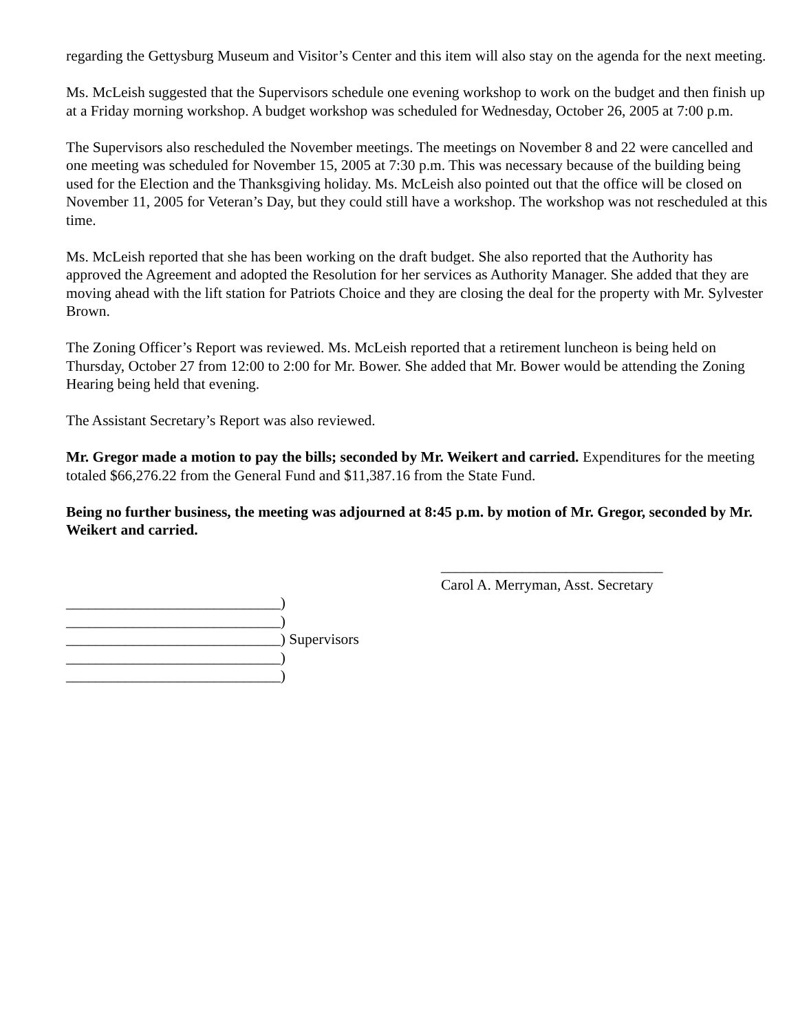regarding the Gettysburg Museum and Visitor’s Center and this item will also stay on the agenda for the next meeting.
Ms. McLeish suggested that the Supervisors schedule one evening workshop to work on the budget and then finish up at a Friday morning workshop. A budget workshop was scheduled for Wednesday, October 26, 2005 at 7:00 p.m.
The Supervisors also rescheduled the November meetings. The meetings on November 8 and 22 were cancelled and one meeting was scheduled for November 15, 2005 at 7:30 p.m. This was necessary because of the building being used for the Election and the Thanksgiving holiday. Ms. McLeish also pointed out that the office will be closed on November 11, 2005 for Veteran’s Day, but they could still have a workshop. The workshop was not rescheduled at this time.
Ms. McLeish reported that she has been working on the draft budget. She also reported that the Authority has approved the Agreement and adopted the Resolution for her services as Authority Manager. She added that they are moving ahead with the lift station for Patriots Choice and they are closing the deal for the property with Mr. Sylvester Brown.
The Zoning Officer’s Report was reviewed. Ms. McLeish reported that a retirement luncheon is being held on Thursday, October 27 from 12:00 to 2:00 for Mr. Bower. She added that Mr. Bower would be attending the Zoning Hearing being held that evening.
The Assistant Secretary’s Report was also reviewed.
Mr. Gregor made a motion to pay the bills; seconded by Mr. Weikert and carried. Expenditures for the meeting totaled $66,276.22 from the General Fund and $11,387.16 from the State Fund.
Being no further business, the meeting was adjourned at 8:45 p.m. by motion of Mr. Gregor, seconded by Mr. Weikert and carried.
______________________________
Carol A. Merryman, Asst. Secretary
_____________________________)
_____________________________)
_____________________________) Supervisors
_____________________________)
_____________________________)